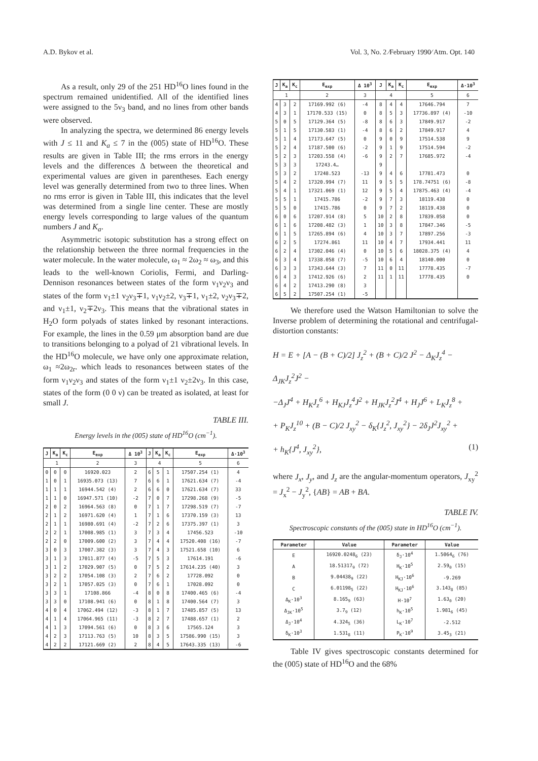A.D. Bykov et al. Vol. 3, No. 2 ⁄February 1990⁄ Atm. Opt. 140
As a result, only 29 of the 251 HD<sup>16</sup>O lines found in the spectrum remained unidentified. All of the identified lines were assigned to the 5ν<sub>3</sub> band, and no lines from other bands were observed.
In analyzing the spectra, we determined 86 energy levels with J ≤ 11 and K<sub>a</sub> ≤ 7 in the (005) state of HD<sup>16</sup>O. These results are given in Table III; the rms errors in the energy levels and the differences Δ between the theoretical and experimental values are given in parentheses. Each energy level was generally determined from two to three lines. When no rms error is given in Table III, this indicates that the level was determined from a single line center. These are mostly energy levels corresponding to large values of the quantum numbers J and K<sub>a</sub>.
Asymmetric isotopic substitution has a strong effect on the relationship between the three normal frequencies in the water molecule. In the water molecule, ω<sub>1</sub> ≈ 2ω<sub>2</sub> ≈ ω<sub>3</sub>, and this leads to the well-known Coriolis, Fermi, and Darling-Dennison resonances between states of the form ν<sub>1</sub>ν<sub>2</sub>ν<sub>3</sub> and states of the form ν<sub>1</sub>±1 ν<sub>2</sub>ν<sub>3</sub>∓1, ν<sub>1</sub>ν<sub>2</sub>±2, ν<sub>3</sub>∓1, ν<sub>1</sub>±2, ν<sub>2</sub>ν<sub>3</sub>∓2, and ν<sub>1</sub>±1, ν<sub>2</sub>∓2ν<sub>3</sub>. This means that the vibrational states in H<sub>2</sub>O form polyads of states linked by resonant interactions. For example, the lines in the 0.59 μm absorption band are due to transitions belonging to a polyad of 21 vibrational levels. In the HD<sup>16</sup>O molecule, we have only one approximate relation, ω<sub>1</sub> ≈2ω<sub>2r</sub>. which leads to resonances between states of the form ν<sub>1</sub>ν<sub>2</sub>ν<sub>3</sub> and states of the form ν<sub>1</sub>±1 ν<sub>2</sub>±2ν<sub>3</sub>. In this case, states of the form (0 0 ν) can be treated as isolated, at least for small J.
TABLE III.
Energy levels in the (005) state of HD<sup>16</sup>O (cm<sup>−1</sup>).
| J | K<sub>a</sub> | K<sub>c</sub> | E<sub>exp</sub> | Δ 10<sup>3</sup> | J | K<sub>a</sub> | K<sub>c</sub> | E<sub>exp</sub> | Δ·10<sup>3</sup> |
| --- | --- | --- | --- | --- | --- | --- | --- | --- | --- |
| 1 | | | 2 | 3 | 4 | | | 5 | 6 |
| 0 | 0 | 0 | 16920.023 | 2 | 6 | 5 | 1 | 17507.254 (1) | 4 |
| 1 | 0 | 1 | 16935.073 (13) | 7 | 6 | 6 | 1 | 17621.634 (7) | -4 |
| 1 | 1 | 1 | 16944.542 (4) | 2 | 6 | 6 | 0 | 17621.634 (7) | 33 |
| 1 | 1 | 0 | 16947.571 (10) | -2 | 7 | 0 | 7 | 17298.268 (9) | -5 |
| 2 | 0 | 2 | 16964.563 (8) | 0 | 7 | 1 | 7 | 17298.519 (7) | -7 |
| 2 | 1 | 2 | 16971.620 (4) | 1 | 7 | 1 | 6 | 17370.159 (3) | 13 |
| 2 | 1 | 1 | 16980.691 (4) | -2 | 7 | 2 | 6 | 17375.397 (1) | 3 |
| 2 | 2 | 1 | 17008.985 (1) | 3 | 7 | 3 | 4 | 17456.523 | -10 |
| 2 | 2 | 0 | 17009.600 (2) | 3 | 7 | 4 | 4 | 17520.408 (16) | -7 |
| 3 | 0 | 3 | 17007.382 (3) | 3 | 7 | 4 | 3 | 17521.658 (10) | 6 |
| 3 | 1 | 3 | 17011.877 (4) | -5 | 7 | 5 | 3 | 17614.191 | -6 |
| 3 | 1 | 2 | 17029.907 (5) | 0 | 7 | 5 | 2 | 17614.235 (40) | 3 |
| 3 | 2 | 2 | 17054.108 (3) | 2 | 7 | 6 | 2 | 17728.092 | 0 |
| 3 | 2 | 1 | 17057.025 (3) | 0 | 7 | 6 | 1 | 17028.092 | 0 |
| 3 | 3 | 1 | 17108.866 | -4 | 8 | 0 | 8 | 17400.465 (6) | -4 |
| 3 | 3 | 0 | 17108.941 (6) | 0 | 8 | 1 | 8 | 17400.564 (7) | 3 |
| 4 | 0 | 4 | 17062.494 (12) | -3 | 8 | 1 | 7 | 17485.857 (5) | 13 |
| 4 | 1 | 4 | 17064.965 (11) | -3 | 8 | 2 | 7 | 17488.657 (1) | 2 |
| 4 | 1 | 3 | 17094.561 (6) | 0 | 8 | 3 | 6 | 17565.124 | 3 |
| 4 | 2 | 3 | 17113.763 (5) | 10 | 8 | 3 | 5 | 17586.990 (15) | 3 |
| 4 | 2 | 2 | 17121.669 (2) | 2 | 8 | 4 | 5 | 17643.335 (13) | -6 |
| J | K<sub>a</sub> | K<sub>c</sub> | E<sub>exp</sub> | Δ 10<sup>3</sup> | J | K<sub>a</sub> | K<sub>c</sub> | E<sub>exp</sub> | Δ·10<sup>3</sup> |
| --- | --- | --- | --- | --- | --- | --- | --- | --- | --- |
| 1 | | | 2 | 3 | 4 | | | 5 | 6 |
| 4 | 3 | 2 | 17169.992 (6) | -4 | 8 | 4 | 4 | 17646.794 | 7 |
| 4 | 3 | 1 | 17170.533 (15) | 0 | 8 | 5 | 3 | 17736.897 (4) | -10 |
| 5 | 0 | 5 | 17129.364 (5) | -8 | 8 | 6 | 3 | 17849.917 | -2 |
| 5 | 1 | 5 | 17130.583 (1) | -4 | 8 | 6 | 2 | 17849.917 | 4 |
| 5 | 1 | 4 | 17173.647 (5) | 0 | 9 | 0 | 9 | 17514.538 | 9 |
| 5 | 2 | 4 | 17187.500 (6) | -2 | 9 | 1 | 9 | 17514.594 | -2 |
| 5 | 2 | 3 | 17203.558 (4) | -6 | 9 | 2 | 7 | 17685.972 | -4 |
| 5 | 3 | 3 | 17243.4… | | 9 | | | | |
| 5 | 3 | 2 | 17248.523 | -13 | 9 | 4 | 6 | 17781.473 | 0 |
| 5 | 4 | 2 | 17320.994 (7) | 11 | 9 | 5 | 5 | 178.74751 (6) | -8 |
| 5 | 4 | 1 | 17321.069 (1) | 12 | 9 | 5 | 4 | 17875.463 (4) | -4 |
| 5 | 5 | 1 | 17415.786 | -2 | 9 | 7 | 3 | 18119.438 | 0 |
| 5 | 5 | 0 | 17415.786 | 0 | 9 | 7 | 2 | 18119.438 | 0 |
| 6 | 0 | 6 | 17207.914 (8) | 5 | 10 | 2 | 8 | 17839.058 | 0 |
| 6 | 1 | 6 | 17208.482 (3) | 1 | 10 | 3 | 8 | 17847.346 | -5 |
| 6 | 1 | 5 | 17265.894 (6) | 4 | 10 | 3 | 7 | 17897.256 | -3 |
| 6 | 2 | 5 | 17274.861 | 11 | 10 | 4 | 7 | 17934.441 | 11 |
| 6 | 2 | 4 | 17302.046 (4) | 0 | 10 | 5 | 6 | 18028.375 (4) | 4 |
| 6 | 3 | 4 | 17338.058 (7) | -5 | 10 | 6 | 4 | 18140.000 | 0 |
| 6 | 3 | 3 | 17343.644 (3) | 7 | 11 | 0 | 11 | 17778.435 | -7 |
| 6 | 4 | 3 | 17412.926 (6) | 2 | 11 | 1 | 11 | 17778.435 | 0 |
| 6 | 4 | 2 | 17413.290 (8) | 3 | | | | | |
| 6 | 5 | 2 | 17507.254 (1) | -5 | | | | | |
We therefore used the Watson Hamiltonian to solve the Inverse problem of determining the rotational and centrifugal-distortion constants:
H = E + [A − (B + C)/2] J<sub>z</sub><sup>2</sup> + (B + C)/2 J<sup>2</sup> − Δ<sub>K</sub>J<sub>z</sub><sup>4</sup> − Δ<sub>JK</sub>J<sub>z</sub><sup>2</sup>J<sup>2</sup> −
−Δ<sub>J</sub>J<sup>4</sup> + H<sub>K</sub>J<sub>z</sub><sup>6</sup> + H<sub>KJ</sub>J<sub>z</sub><sup>4</sup>J<sup>2</sup> + H<sub>JK</sub>J<sub>z</sub><sup>2</sup>J<sup>4</sup> + H<sub>J</sub>J<sup>6</sup> + L<sub>K</sub>J<sub>z</sub><sup>8</sup> +
+ P<sub>K</sub>J<sub>z</sub><sup>10</sup> + (B − C)/2 J<sub>xy</sub><sup>2</sup> − δ<sub>K</sub>{J<sub>z</sub><sup>2</sup>, J<sub>xy</sub><sup>2</sup>} − 2δ<sub>J</sub>J<sup>2</sup>J<sub>xy</sub><sup>2</sup> +
+ h<sub>K</sub>{J<sup>4</sup>, J<sub>xy</sub><sup>2</sup>}, (1)
where J<sub>x</sub>, J<sub>y</sub>, and J<sub>z</sub> are the angular-momentum operators, J<sub>xy</sub><sup>2</sup> = J<sub>x</sub><sup>2</sup> − J<sub>y</sub><sup>2</sup>, {AB} = AB + BA.
TABLE IV.
Spectroscopic constants of the (005) state in HD<sup>16</sup>O (cm<sup>−1</sup>).
| Parameter | Value | Parameter | Value |
| --- | --- | --- | --- |
| E | 16920.0248<sub>6</sub> (23) | δ<sub>J</sub>·10<sup>4</sup> | 1.5064<sub>6</sub> (76) |
| A | 18.51317<sub>9</sub> (72) | H<sub>K</sub>·10<sup>5</sup> | 2.59<sub>0</sub> (15) |
| B | 9.04438<sub>9</sub> (22) | H<sub>KJ</sub>·10<sup>6</sup> | -9.269 |
| C | 6.01198<sub>5</sub> (22) | H<sub>KJ</sub>·10<sup>6</sup> | 3.143<sub>8</sub> (85) |
| Δ<sub>K</sub>·10<sup>3</sup> | 8.165<sub>9</sub> (63) | H·10<sup>7</sup> | 1.63<sub>0</sub> (20) |
| Δ<sub>JK</sub>·10<sup>5</sup> | 3.7<sub>9</sub> (12) | h<sub>K</sub>·10<sup>5</sup> | 1.981<sub>6</sub> (45) |
| Δ<sub>J</sub>·10<sup>4</sup> | 4.324<sub>5</sub> (36) | L<sub>K</sub>·10<sup>7</sup> | -2.512 |
| δ<sub>K</sub>·10<sup>3</sup> | 1.531<sub>8</sub> (11) | P<sub>K</sub>·10<sup>9</sup> | 3.45<sub>3</sub> (21) |
Table IV gives spectroscopic constants determined for the (005) state of HD<sup>16</sup>O and the 68%